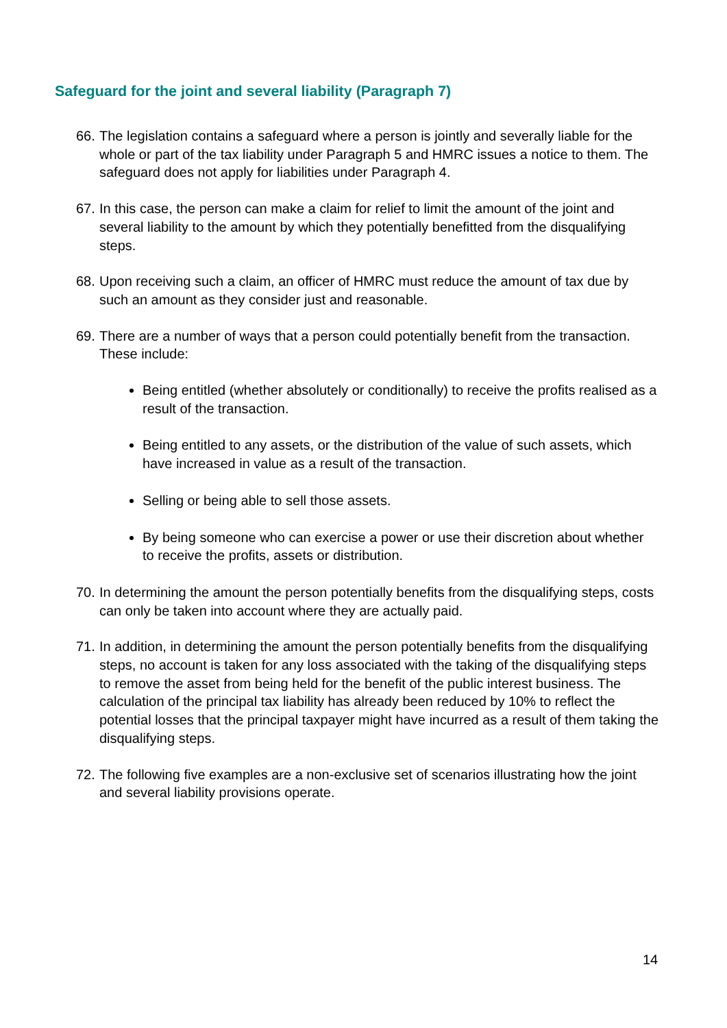Safeguard for the joint and several liability (Paragraph 7)
66. The legislation contains a safeguard where a person is jointly and severally liable for the whole or part of the tax liability under Paragraph 5 and HMRC issues a notice to them. The safeguard does not apply for liabilities under Paragraph 4.
67. In this case, the person can make a claim for relief to limit the amount of the joint and several liability to the amount by which they potentially benefitted from the disqualifying steps.
68. Upon receiving such a claim, an officer of HMRC must reduce the amount of tax due by such an amount as they consider just and reasonable.
69. There are a number of ways that a person could potentially benefit from the transaction. These include:
Being entitled (whether absolutely or conditionally) to receive the profits realised as a result of the transaction.
Being entitled to any assets, or the distribution of the value of such assets, which have increased in value as a result of the transaction.
Selling or being able to sell those assets.
By being someone who can exercise a power or use their discretion about whether to receive the profits, assets or distribution.
70. In determining the amount the person potentially benefits from the disqualifying steps, costs can only be taken into account where they are actually paid.
71. In addition, in determining the amount the person potentially benefits from the disqualifying steps, no account is taken for any loss associated with the taking of the disqualifying steps to remove the asset from being held for the benefit of the public interest business. The calculation of the principal tax liability has already been reduced by 10% to reflect the potential losses that the principal taxpayer might have incurred as a result of them taking the disqualifying steps.
72. The following five examples are a non-exclusive set of scenarios illustrating how the joint and several liability provisions operate.
14